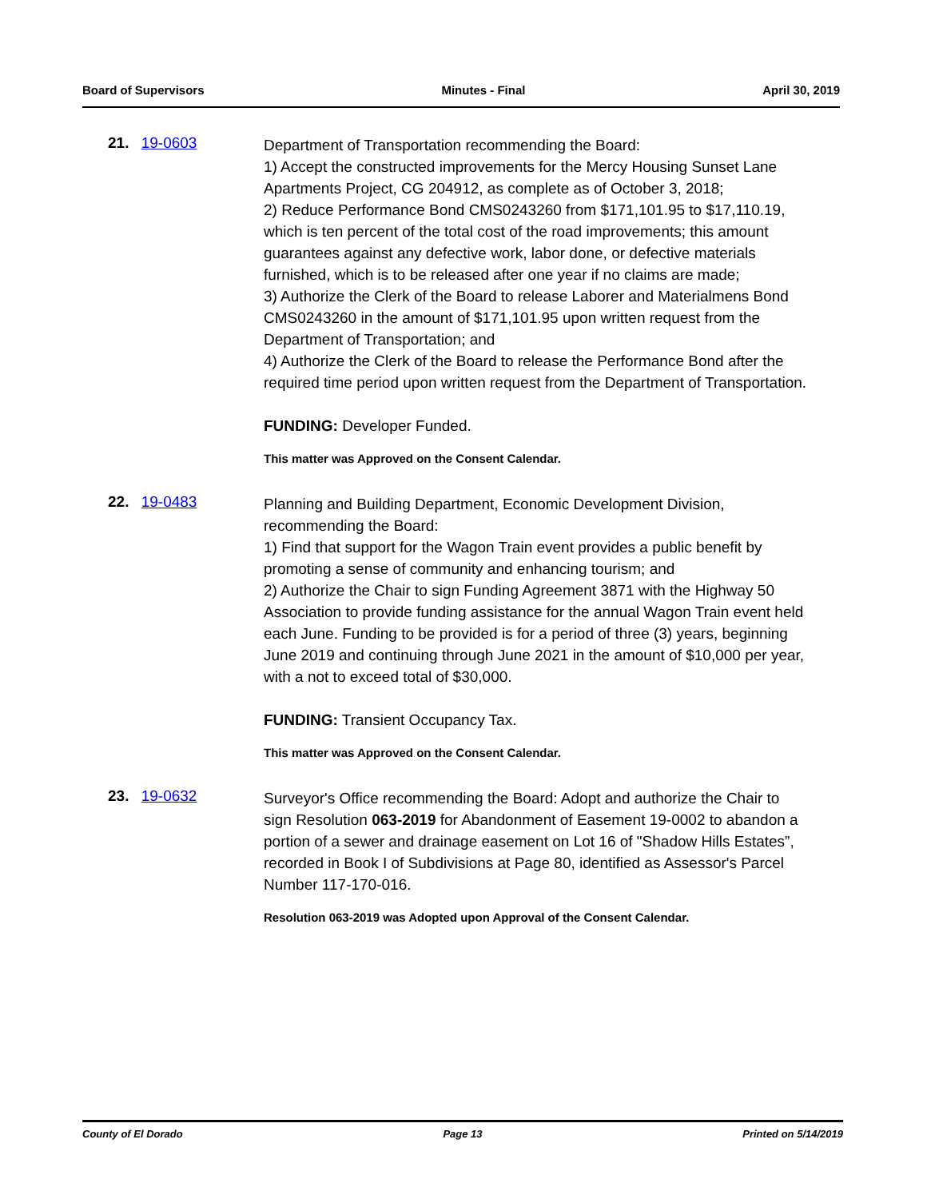Board of Supervisors Minutes - Final April 30, 2019
21. 19-0603
Department of Transportation recommending the Board:
1) Accept the constructed improvements for the Mercy Housing Sunset Lane Apartments Project, CG 204912, as complete as of October 3, 2018;
2) Reduce Performance Bond CMS0243260 from $171,101.95 to $17,110.19, which is ten percent of the total cost of the road improvements; this amount guarantees against any defective work, labor done, or defective materials furnished, which is to be released after one year if no claims are made;
3) Authorize the Clerk of the Board to release Laborer and Materialmens Bond CMS0243260 in the amount of $171,101.95 upon written request from the Department of Transportation; and
4) Authorize the Clerk of the Board to release the Performance Bond after the required time period upon written request from the Department of Transportation.
FUNDING: Developer Funded.
This matter was Approved on the Consent Calendar.
22. 19-0483
Planning and Building Department, Economic Development Division, recommending the Board:
1) Find that support for the Wagon Train event provides a public benefit by promoting a sense of community and enhancing tourism; and
2) Authorize the Chair to sign Funding Agreement 3871 with the Highway 50 Association to provide funding assistance for the annual Wagon Train event held each June. Funding to be provided is for a period of three (3) years, beginning June 2019 and continuing through June 2021 in the amount of $10,000 per year, with a not to exceed total of $30,000.
FUNDING: Transient Occupancy Tax.
This matter was Approved on the Consent Calendar.
23. 19-0632
Surveyor's Office recommending the Board: Adopt and authorize the Chair to sign Resolution 063-2019 for Abandonment of Easement 19-0002 to abandon a portion of a sewer and drainage easement on Lot 16 of "Shadow Hills Estates”, recorded in Book I of Subdivisions at Page 80, identified as Assessor's Parcel Number 117-170-016.
Resolution 063-2019 was Adopted upon Approval of the Consent Calendar.
County of El Dorado Page 13 Printed on 5/14/2019